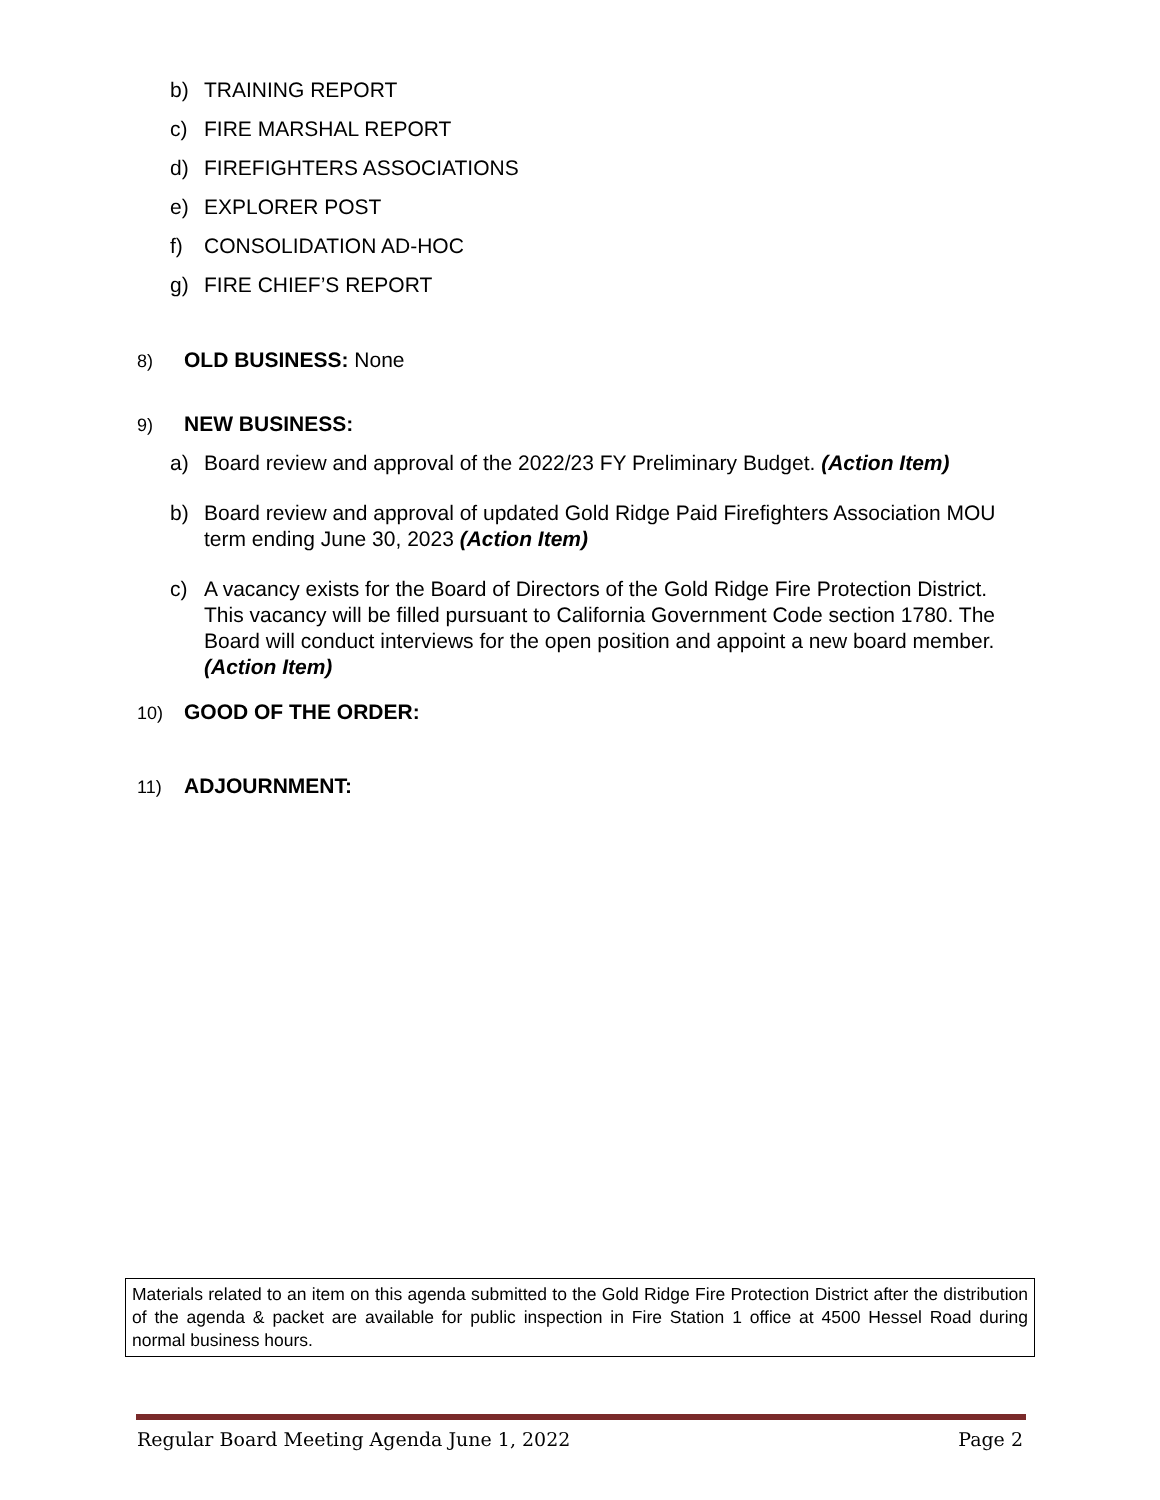b) TRAINING REPORT
c) FIRE MARSHAL REPORT
d) FIREFIGHTERS ASSOCIATIONS
e) EXPLORER POST
f) CONSOLIDATION AD-HOC
g) FIRE CHIEF’S REPORT
8) OLD BUSINESS: None
9) NEW BUSINESS:
a) Board review and approval of the 2022/23 FY Preliminary Budget. (Action Item)
b) Board review and approval of updated Gold Ridge Paid Firefighters Association MOU term ending June 30, 2023 (Action Item)
c) A vacancy exists for the Board of Directors of the Gold Ridge Fire Protection District. This vacancy will be filled pursuant to California Government Code section 1780. The Board will conduct interviews for the open position and appoint a new board member. (Action Item)
10) GOOD OF THE ORDER:
11) ADJOURNMENT:
Materials related to an item on this agenda submitted to the Gold Ridge Fire Protection District after the distribution of the agenda & packet are available for public inspection in Fire Station 1 office at 4500 Hessel Road during normal business hours.
Regular Board Meeting Agenda June 1, 2022 Page 2